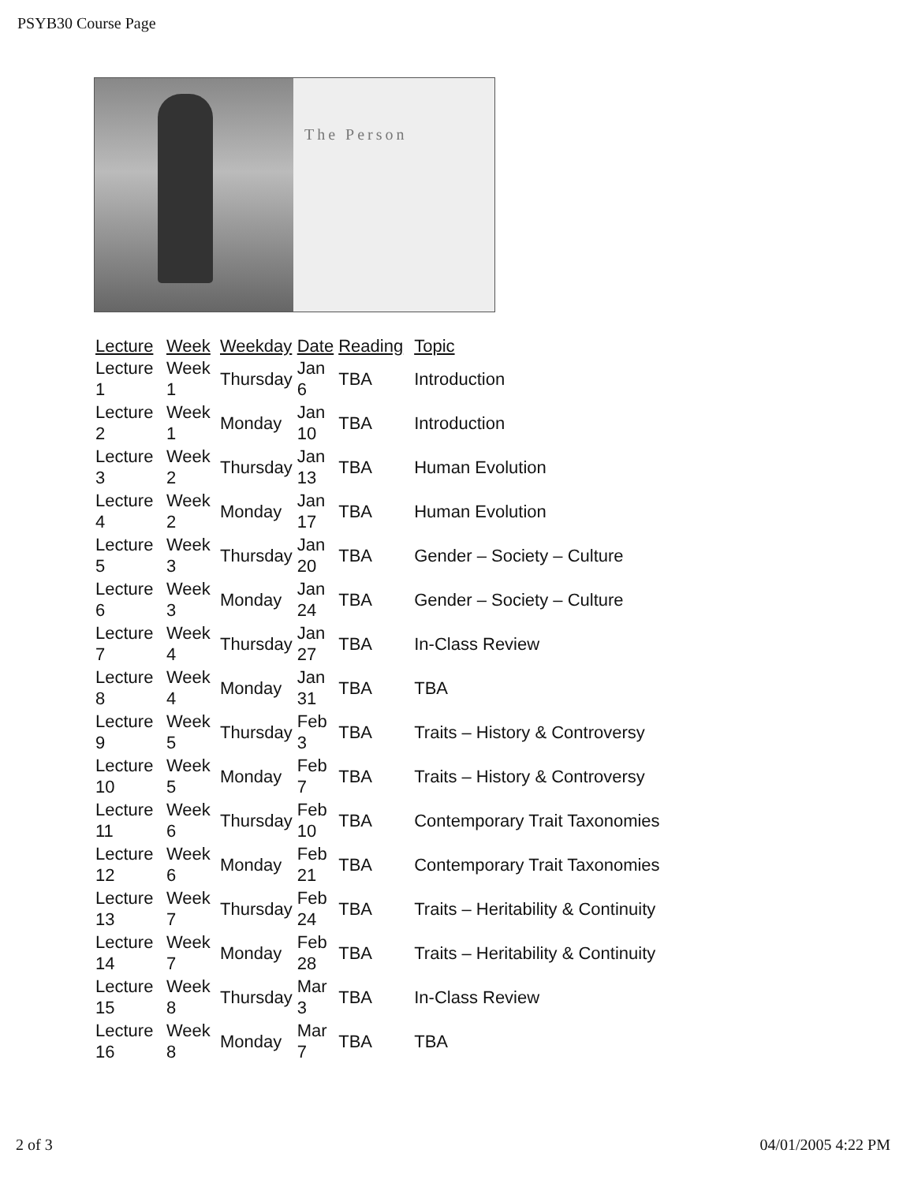PSYB30 Course Page
The Person
| Lecture | Week | Weekday | Date | Reading | Topic |
| --- | --- | --- | --- | --- | --- |
| Lecture 1 | Week 1 | Thursday | Jan 6 | TBA | Introduction |
| Lecture 2 | Week 1 | Monday | Jan 10 | TBA | Introduction |
| Lecture 3 | Week 2 | Thursday | Jan 13 | TBA | Human Evolution |
| Lecture 4 | Week 2 | Monday | Jan 17 | TBA | Human Evolution |
| Lecture 5 | Week 3 | Thursday | Jan 20 | TBA | Gender – Society – Culture |
| Lecture 6 | Week 3 | Monday | Jan 24 | TBA | Gender – Society – Culture |
| Lecture 7 | Week 4 | Thursday | Jan 27 | TBA | In-Class Review |
| Lecture 8 | Week 4 | Monday | Jan 31 | TBA | TBA |
| Lecture 9 | Week 5 | Thursday | Feb 3 | TBA | Traits – History & Controversy |
| Lecture 10 | Week 5 | Monday | Feb 7 | TBA | Traits – History & Controversy |
| Lecture 11 | Week 6 | Thursday | Feb 10 | TBA | Contemporary Trait Taxonomies |
| Lecture 12 | Week 6 | Monday | Feb 21 | TBA | Contemporary Trait Taxonomies |
| Lecture 13 | Week 7 | Thursday | Feb 24 | TBA | Traits – Heritability & Continuity |
| Lecture 14 | Week 7 | Monday | Feb 28 | TBA | Traits – Heritability & Continuity |
| Lecture 15 | Week 8 | Thursday | Mar 3 | TBA | In-Class Review |
| Lecture 16 | Week 8 | Monday | Mar 7 | TBA | TBA |
2 of 3 04/01/2005 4:22 PM